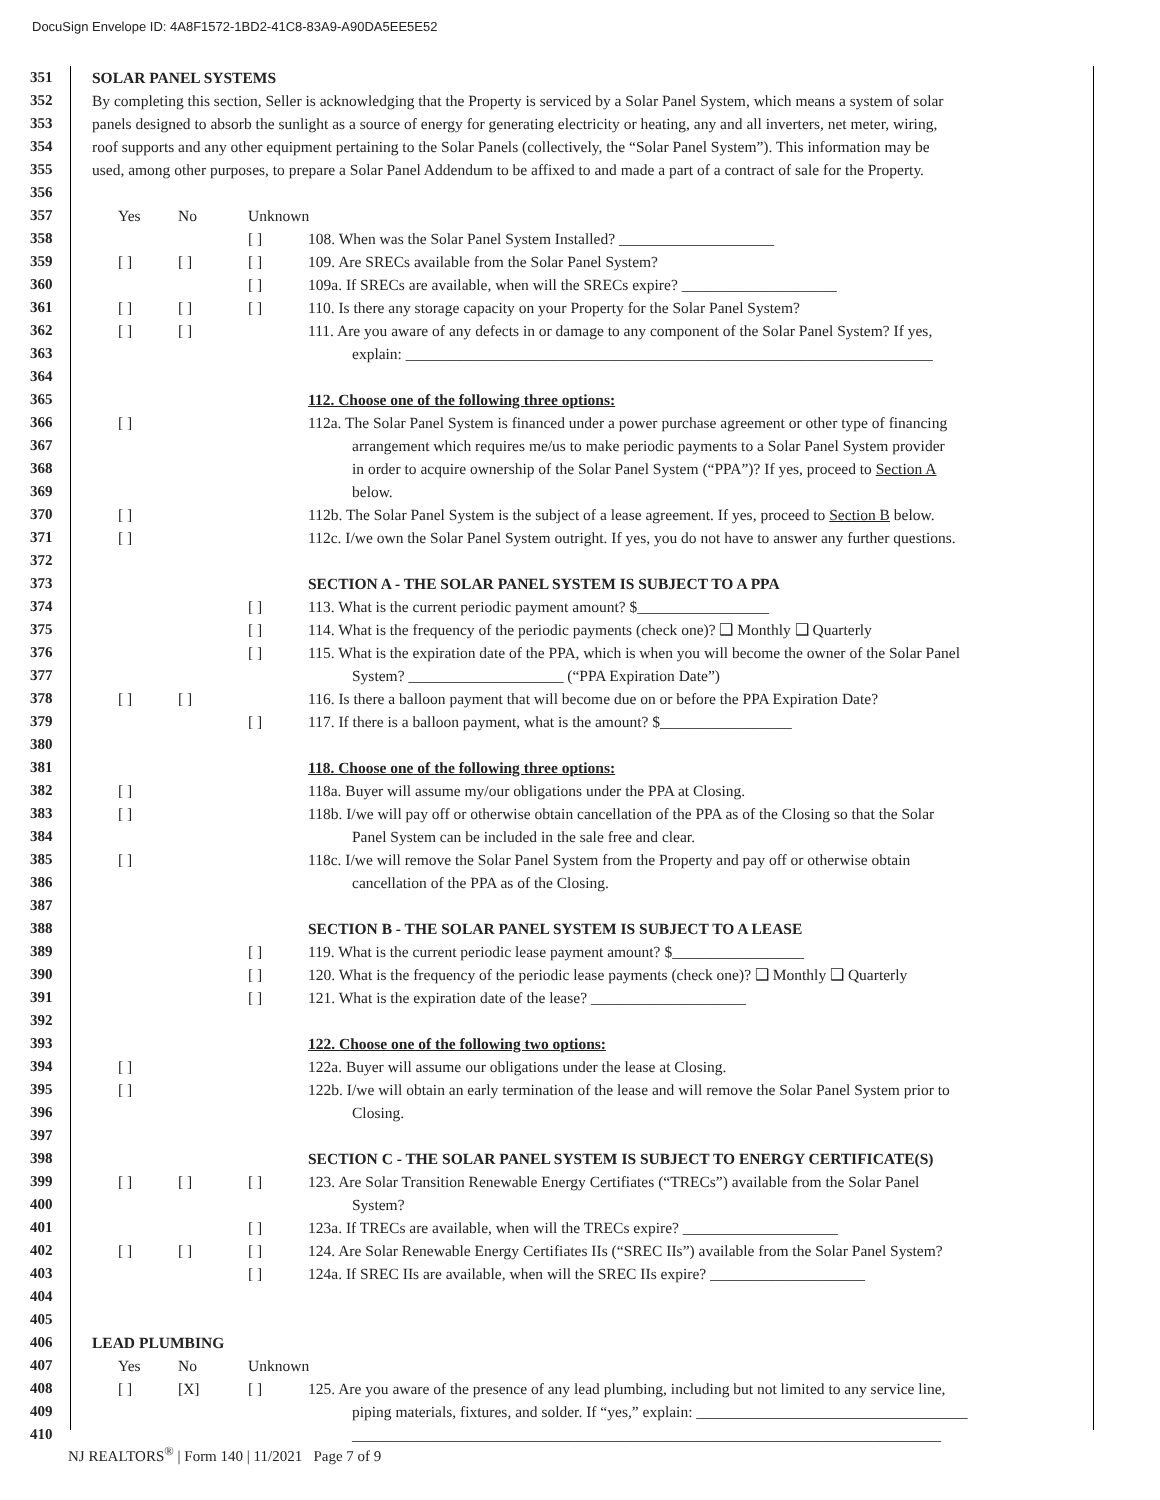DocuSign Envelope ID: 4A8F1572-1BD2-41C8-83A9-A90DA5EE5E52
351 SOLAR PANEL SYSTEMS
352 By completing this section, Seller is acknowledging that the Property is serviced by a Solar Panel System, which means a system of solar
353 panels designed to absorb the sunlight as a source of energy for generating electricity or heating, any and all inverters, net meter, wiring,
354 roof supports and any other equipment pertaining to the Solar Panels (collectively, the “Solar Panel System”). This information may be
355 used, among other purposes, to prepare a Solar Panel Addendum to be affixed to and made a part of a contract of sale for the Property.
356
357 Yes No Unknown
358 [ ] 108. When was the Solar Panel System Installed? ____________________
359 [ ] [ ] [ ] 109. Are SRECs available from the Solar Panel System?
360 [ ] 109a. If SRECs are available, when will the SRECs expire? ____________________
361 [ ] [ ] [ ] 110. Is there any storage capacity on your Property for the Solar Panel System?
362 [ ] [ ] 111. Are you aware of any defects in or damage to any component of the Solar Panel System? If yes,
363 explain: ____________________________________________________________________
364
365 112. Choose one of the following three options:
366 [ ] 112a. The Solar Panel System is financed under a power purchase agreement or other type of financing
367 arrangement which requires me/us to make periodic payments to a Solar Panel System provider
368 in order to acquire ownership of the Solar Panel System (“PPA”)? If yes, proceed to Section A
369 below.
370 [ ] 112b. The Solar Panel System is the subject of a lease agreement. If yes, proceed to Section B below.
371 [ ] 112c. I/we own the Solar Panel System outright. If yes, you do not have to answer any further questions.
372
373 SECTION A - THE SOLAR PANEL SYSTEM IS SUBJECT TO A PPA
374 [ ] 113. What is the current periodic payment amount? $_________________
375 [ ] 114. What is the frequency of the periodic payments (check one)? ❑ Monthly ❑ Quarterly
376 [ ] 115. What is the expiration date of the PPA, which is when you will become the owner of the Solar Panel
377 System? ____________________ (“PPA Expiration Date”)
378 [ ] [ ] 116. Is there a balloon payment that will become due on or before the PPA Expiration Date?
379 [ ] 117. If there is a balloon payment, what is the amount? $_________________
380
381 118. Choose one of the following three options:
382 [ ] 118a. Buyer will assume my/our obligations under the PPA at Closing.
383 [ ] 118b. I/we will pay off or otherwise obtain cancellation of the PPA as of the Closing so that the Solar
384 Panel System can be included in the sale free and clear.
385 [ ] 118c. I/we will remove the Solar Panel System from the Property and pay off or otherwise obtain
386 cancellation of the PPA as of the Closing.
387
388 SECTION B - THE SOLAR PANEL SYSTEM IS SUBJECT TO A LEASE
389 [ ] 119. What is the current periodic lease payment amount? $_________________
390 [ ] 120. What is the frequency of the periodic lease payments (check one)? ❑ Monthly ❑ Quarterly
391 [ ] 121. What is the expiration date of the lease? ____________________
392
393 122. Choose one of the following two options:
394 [ ] 122a. Buyer will assume our obligations under the lease at Closing.
395 [ ] 122b. I/we will obtain an early termination of the lease and will remove the Solar Panel System prior to
396 Closing.
397
398 SECTION C - THE SOLAR PANEL SYSTEM IS SUBJECT TO ENERGY CERTIFICATE(S)
399 [ ] [ ] [ ] 123. Are Solar Transition Renewable Energy Certifiates (“TRECs”) available from the Solar Panel
400 System?
401 [ ] 123a. If TRECs are available, when will the TRECs expire? ____________________
402 [ ] [ ] [ ] 124. Are Solar Renewable Energy Certifiates IIs (“SREC IIs”) available from the Solar Panel System?
403 [ ] 124a. If SREC IIs are available, when will the SREC IIs expire? ____________________
404
405
406 LEAD PLUMBING
407 Yes No Unknown
408 [ ] [X] [ ] 125. Are you aware of the presence of any lead plumbing, including but not limited to any service line,
409 piping materials, fixtures, and solder. If “yes,” explain: ___________________________________
410 ____________________________________________________________________________
NJ REALTORS<sup>®</sup> | Form 140 | 11/2021 Page 7 of 9